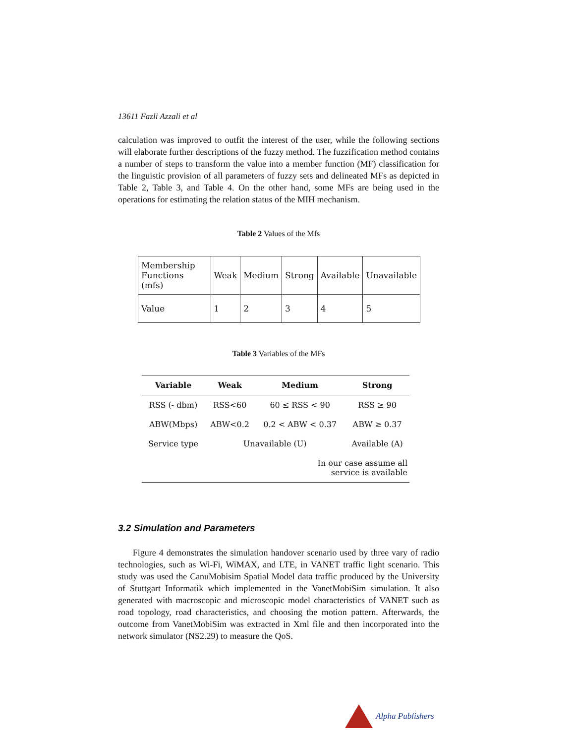13611 Fazli Azzali et al
calculation was improved to outfit the interest of the user, while the following sections will elaborate further descriptions of the fuzzy method. The fuzzification method contains a number of steps to transform the value into a member function (MF) classification for the linguistic provision of all parameters of fuzzy sets and delineated MFs as depicted in Table 2, Table 3, and Table 4. On the other hand, some MFs are being used in the operations for estimating the relation status of the MIH mechanism.
Table 2 Values of the Mfs
| Membership Functions (mfs) | Weak | Medium | Strong | Available | Unavailable |
| Value | 1 | 2 | 3 | 4 | 5 |
Table 3 Variables of the MFs
| Variable | Weak | Medium | Strong |
| --- | --- | --- | --- |
| RSS (- dbm) | RSS<60 | 60 ≤ RSS < 90 | RSS ≥ 90 |
| ABW(Mbps) | ABW<0.2 | 0.2 < ABW < 0.37 | ABW ≥ 0.37 |
| Service type | Unavailable (U) | | Available (A) |
| | | In our case assume all service is available | |
3.2 Simulation and Parameters
Figure 4 demonstrates the simulation handover scenario used by three vary of radio technologies, such as Wi-Fi, WiMAX, and LTE, in VANET traffic light scenario. This study was used the CanuMobisim Spatial Model data traffic produced by the University of Stuttgart Informatik which implemented in the VanetMobiSim simulation. It also generated with macroscopic and microscopic model characteristics of VANET such as road topology, road characteristics, and choosing the motion pattern. Afterwards, the outcome from VanetMobiSim was extracted in Xml file and then incorporated into the network simulator (NS2.29) to measure the QoS.
Alpha Publishers